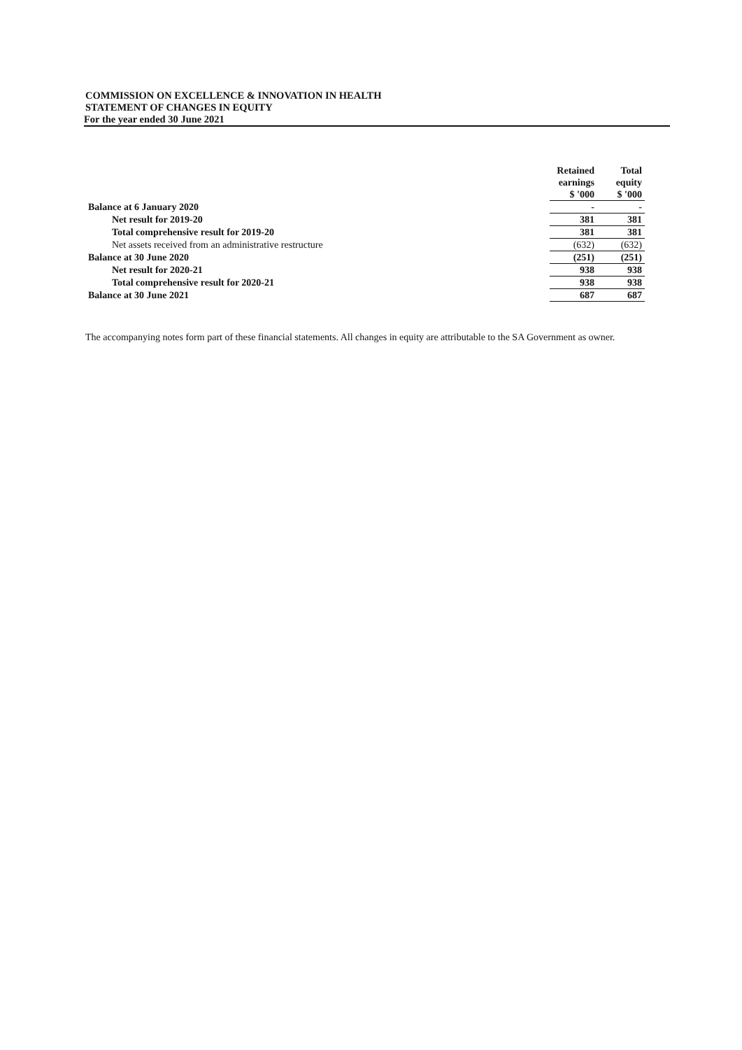COMMISSION ON EXCELLENCE & INNOVATION IN HEALTH
STATEMENT OF CHANGES IN EQUITY
For the year ended 30 June 2021
| | Retained earnings $ '000 | Total equity $ '000 |
| Balance at 6 January 2020 | - | - |
| Net result for 2019-20 | 381 | 381 |
| Total comprehensive result for 2019-20 | 381 | 381 |
| Net assets received from an administrative restructure | (632) | (632) |
| Balance at 30 June 2020 | (251) | (251) |
| Net result for 2020-21 | 938 | 938 |
| Total comprehensive result for 2020-21 | 938 | 938 |
| Balance at 30 June 2021 | 687 | 687 |
The accompanying notes form part of these financial statements. All changes in equity are attributable to the SA Government as owner.